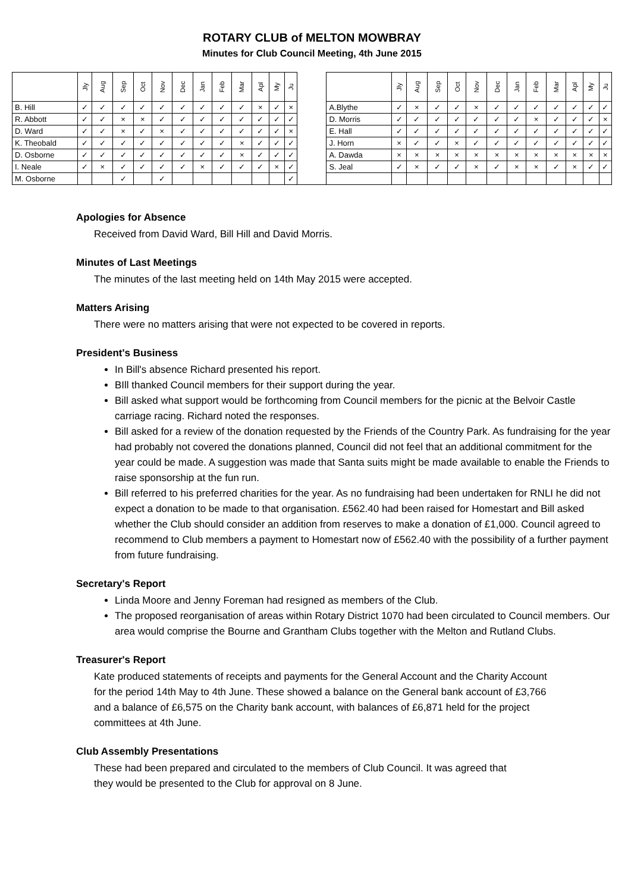ROTARY CLUB of MELTON MOWBRAY
Minutes for Club Council Meeting, 4th June 2015
| | Jly | Aug | Sep | Oct | Nov | Dec | Jan | Feb | Mar | Apl | My | Ju | | | Jly | Aug | Sep | Oct | Nov | Dec | Jan | Feb | Mar | Apl | My | Ju |
| B. Hill | ✓ | ✓ | ✓ | ✓ | ✓ | ✓ | ✓ | ✓ | ✓ | × | ✓ | × | | A.Blythe | ✓ | × | ✓ | ✓ | × | ✓ | ✓ | ✓ | ✓ | ✓ | ✓ | ✓ |
| R. Abbott | ✓ | ✓ | × | × | ✓ | ✓ | ✓ | ✓ | ✓ | ✓ | ✓ | ✓ | | D. Morris | ✓ | ✓ | ✓ | ✓ | ✓ | ✓ | ✓ | × | ✓ | ✓ | ✓ | × |
| D. Ward | ✓ | ✓ | × | ✓ | × | ✓ | ✓ | ✓ | ✓ | ✓ | ✓ | × | | E. Hall | ✓ | ✓ | ✓ | ✓ | ✓ | ✓ | ✓ | ✓ | ✓ | ✓ | ✓ | ✓ |
| K. Theobald | ✓ | ✓ | ✓ | ✓ | ✓ | ✓ | ✓ | ✓ | × | ✓ | ✓ | ✓ | | J. Horn | × | ✓ | ✓ | × | ✓ | ✓ | ✓ | ✓ | ✓ | ✓ | ✓ | ✓ |
| D. Osborne | ✓ | ✓ | ✓ | ✓ | ✓ | ✓ | ✓ | ✓ | × | ✓ | ✓ | ✓ | | A. Dawda | × | × | × | × | × | × | × | × | × | × | × | × |
| I. Neale | ✓ | × | ✓ | ✓ | ✓ | ✓ | × | ✓ | ✓ | ✓ | × | ✓ | | S. Jeal | ✓ | × | ✓ | ✓ | × | ✓ | × | × | ✓ | × | ✓ | ✓ |
| M. Osborne | | | ✓ | | ✓ | | | | | | | ✓ | | | | | | | | | | | | | | |
Apologies for Absence
Received from David Ward, Bill Hill and David Morris.
Minutes of Last Meetings
The minutes of the last meeting held on 14th May 2015 were accepted.
Matters Arising
There were no matters arising that were not expected to be covered in reports.
President's Business
In Bill's absence Richard presented his report.
BIll thanked Council members for their support during the year.
Bill asked what support would be forthcoming from Council members for the picnic at the Belvoir Castle carriage racing. Richard noted the responses.
Bill asked for a review of the donation requested by the Friends of the Country Park. As fundraising for the year had probably not covered the donations planned, Council did not feel that an additional commitment for the year could be made. A suggestion was made that Santa suits might be made available to enable the Friends to raise sponsorship at the fun run.
Bill referred to his preferred charities for the year. As no fundraising had been undertaken for RNLI he did not expect a donation to be made to that organisation. £562.40 had been raised for Homestart and Bill asked whether the Club should consider an addition from reserves to make a donation of £1,000. Council agreed to recommend to Club members a payment to Homestart now of £562.40 with the possibility of a further payment from future fundraising.
Secretary's Report
Linda Moore and Jenny Foreman had resigned as members of the Club.
The proposed reorganisation of areas within Rotary District 1070 had been circulated to Council members. Our area would comprise the Bourne and Grantham Clubs together with the Melton and Rutland Clubs.
Treasurer's Report
Kate produced statements of receipts and payments for the General Account and the Charity Account for the period 14th May to 4th June. These showed a balance on the General bank account of £3,766 and a balance of £6,575 on the Charity bank account, with balances of £6,871 held for the project committees at 4th June.
Club Assembly Presentations
These had been prepared and circulated to the members of Club Council. It was agreed that they would be presented to the Club for approval on 8 June.